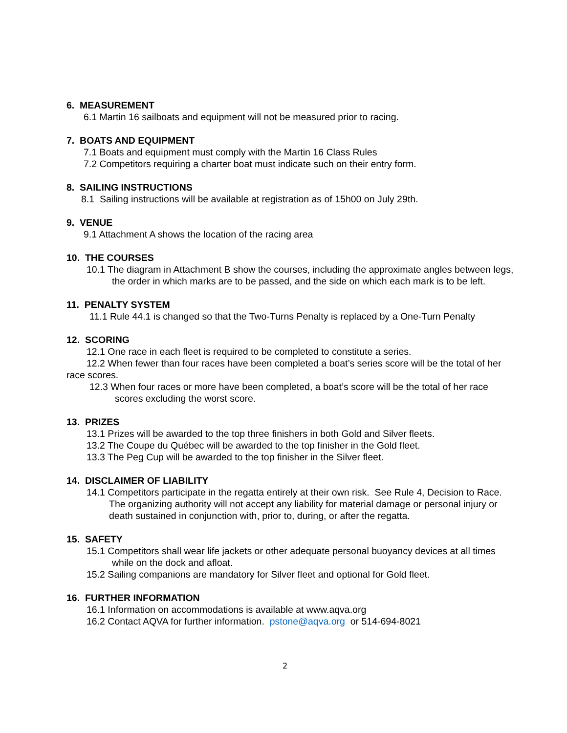6. MEASUREMENT
6.1 Martin 16 sailboats and equipment will not be measured prior to racing.
7. BOATS AND EQUIPMENT
7.1 Boats and equipment must comply with the Martin 16 Class Rules
7.2 Competitors requiring a charter boat must indicate such on their entry form.
8. SAILING INSTRUCTIONS
8.1 Sailing instructions will be available at registration as of 15h00 on July 29th.
9. VENUE
9.1 Attachment A shows the location of the racing area
10. THE COURSES
10.1 The diagram in Attachment B show the courses, including the approximate angles between legs, the order in which marks are to be passed, and the side on which each mark is to be left.
11. PENALTY SYSTEM
11.1 Rule 44.1 is changed so that the Two-Turns Penalty is replaced by a One-Turn Penalty
12. SCORING
12.1 One race in each fleet is required to be completed to constitute a series.
12.2 When fewer than four races have been completed a boat’s series score will be the total of her race scores.
12.3 When four races or more have been completed, a boat’s score will be the total of her race scores excluding the worst score.
13. PRIZES
13.1 Prizes will be awarded to the top three finishers in both Gold and Silver fleets.
13.2 The Coupe du Québec will be awarded to the top finisher in the Gold fleet.
13.3 The Peg Cup will be awarded to the top finisher in the Silver fleet.
14. DISCLAIMER OF LIABILITY
14.1 Competitors participate in the regatta entirely at their own risk. See Rule 4, Decision to Race. The organizing authority will not accept any liability for material damage or personal injury or death sustained in conjunction with, prior to, during, or after the regatta.
15. SAFETY
15.1 Competitors shall wear life jackets or other adequate personal buoyancy devices at all times while on the dock and afloat.
15.2 Sailing companions are mandatory for Silver fleet and optional for Gold fleet.
16. FURTHER INFORMATION
16.1 Information on accommodations is available at www.aqva.org
16.2 Contact AQVA for further information. pstone@aqva.org or 514-694-8021
2